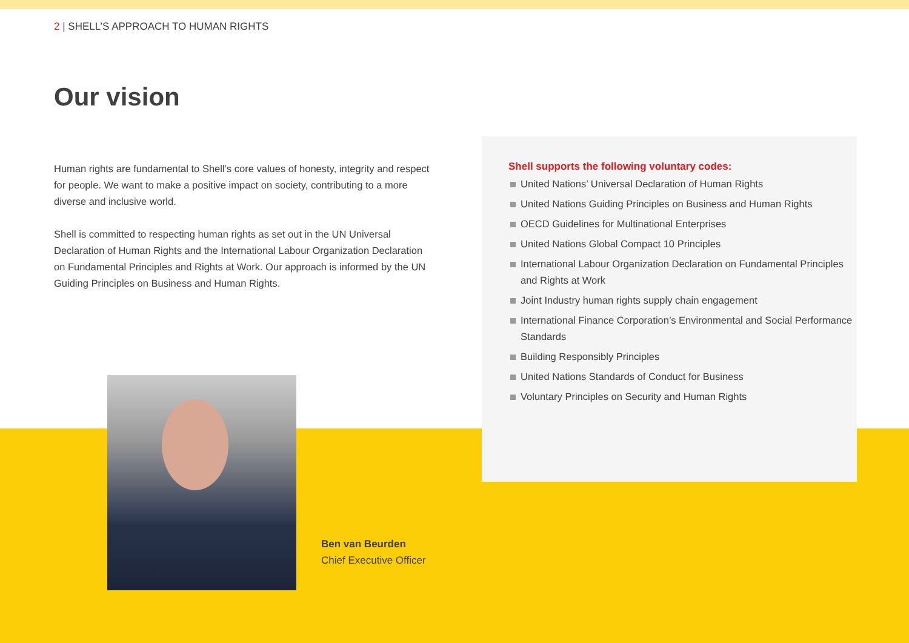2 | SHELL’S APPROACH TO HUMAN RIGHTS
Our vision
Human rights are fundamental to Shell’s core values of honesty, integrity and respect for people. We want to make a positive impact on society, contributing to a more diverse and inclusive world.
Shell is committed to respecting human rights as set out in the UN Universal Declaration of Human Rights and the International Labour Organization Declaration on Fundamental Principles and Rights at Work. Our approach is informed by the UN Guiding Principles on Business and Human Rights.
Shell supports the following voluntary codes:
United Nations’ Universal Declaration of Human Rights
United Nations Guiding Principles on Business and Human Rights
OECD Guidelines for Multinational Enterprises
United Nations Global Compact 10 Principles
International Labour Organization Declaration on Fundamental Principles and Rights at Work
Joint Industry human rights supply chain engagement
International Finance Corporation’s Environmental and Social Performance Standards
Building Responsibly Principles
United Nations Standards of Conduct for Business
Voluntary Principles on Security and Human Rights
Ben van Beurden
Chief Executive Officer